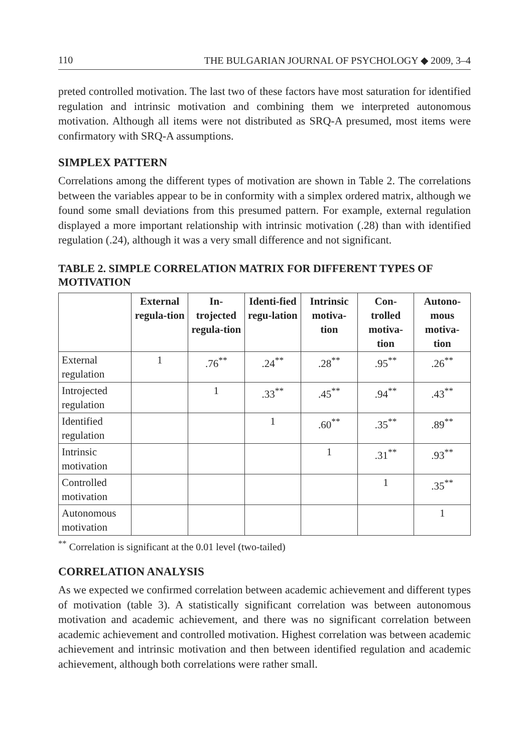110 THE BULGARIAN JOURNAL OF PSYCHOLOGY ◆ 2009, 3–4
preted controlled motivation. The last two of these factors have most saturation for identified regulation and intrinsic motivation and combining them we interpreted autonomous motivation. Although all items were not distributed as SRQ-A presumed, most items were confirmatory with SRQ-A assumptions.
SIMPLEX PATTERN
Correlations among the different types of motivation are shown in Table 2. The correlations between the variables appear to be in conformity with a simplex ordered matrix, although we found some small deviations from this presumed pattern. For example, external regulation displayed a more important relationship with intrinsic motivation (.28) than with identified regulation (.24), although it was a very small difference and not significant.
TABLE 2. SIMPLE CORRELATION MATRIX FOR DIFFERENT TYPES OF MOTIVATION
| | External regula-tion | In-trojected regula-tion | Identi-fied regu-lation | Intrinsic motiva-tion | Con-trolled motiva-tion | Autono-mous motiva-tion |
| --- | --- | --- | --- | --- | --- | --- |
| External regulation | 1 | .76<sup>**</sup> | .24<sup>**</sup> | .28<sup>**</sup> | .95<sup>**</sup> | .26<sup>**</sup> |
| Introjected regulation | | 1 | .33<sup>**</sup> | .45<sup>**</sup> | .94<sup>**</sup> | .43<sup>**</sup> |
| Identified regulation | | | 1 | .60<sup>**</sup> | .35<sup>**</sup> | .89<sup>**</sup> |
| Intrinsic motivation | | | | 1 | .31<sup>**</sup> | .93<sup>**</sup> |
| Controlled motivation | | | | | 1 | .35<sup>**</sup> |
| Autonomous motivation | | | | | | 1 |
<sup>**</sup> Correlation is significant at the 0.01 level (two-tailed)
CORRELATION ANALYSIS
As we expected we confirmed correlation between academic achievement and different types of motivation (table 3). A statistically significant correlation was between autonomous motivation and academic achievement, and there was no significant correlation between academic achievement and controlled motivation. Highest correlation was between academic achievement and intrinsic motivation and then between identified regulation and academic achievement, although both correlations were rather small.